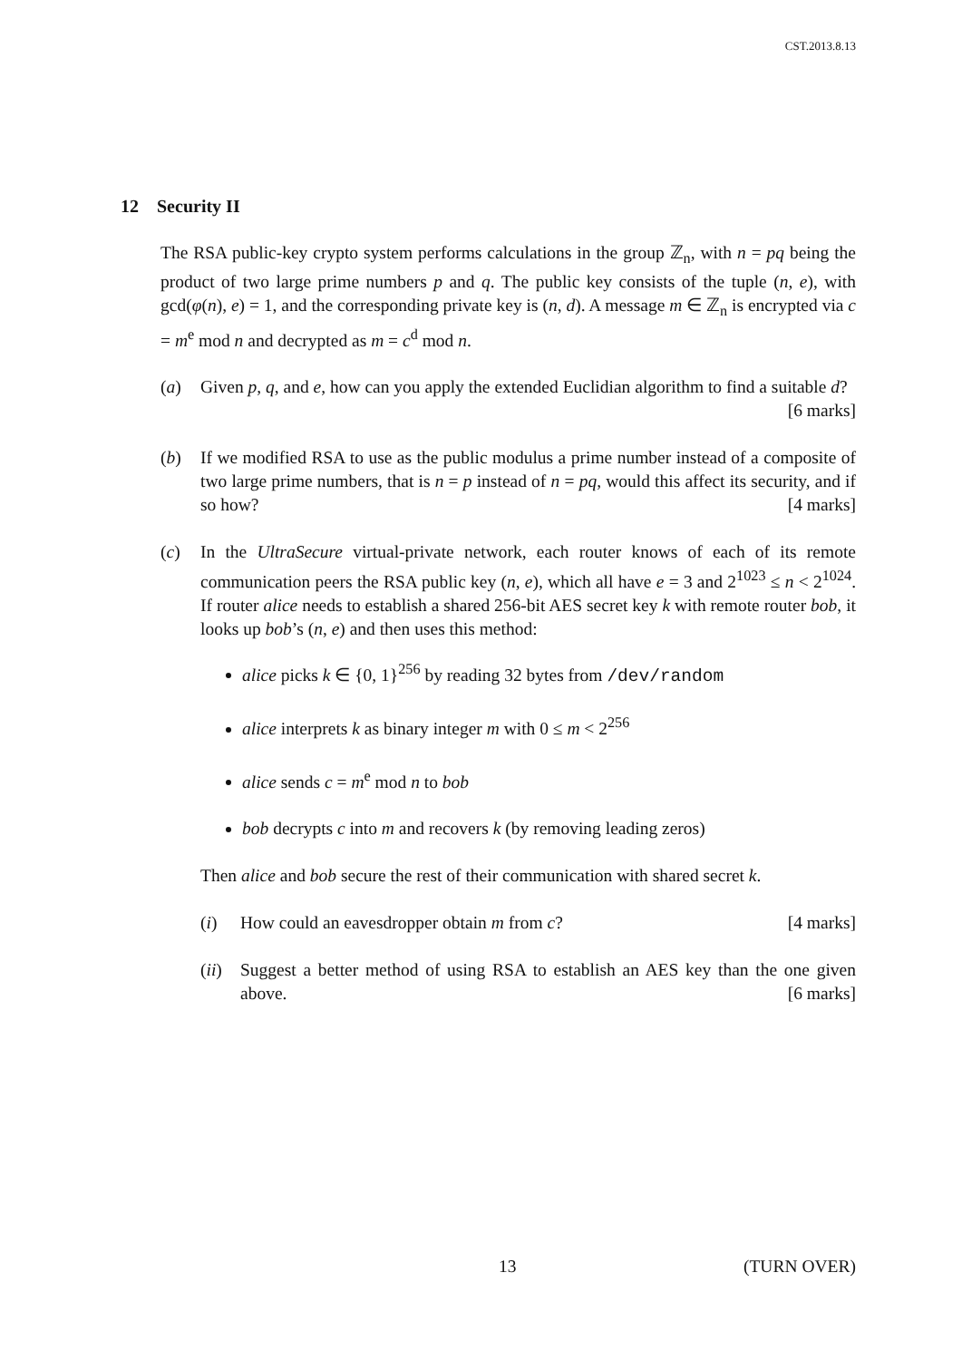CST.2013.8.13
12 Security II
The RSA public-key crypto system performs calculations in the group ℤ<sub>n</sub>, with n = pq being the product of two large prime numbers p and q. The public key consists of the tuple (n, e), with gcd(φ(n), e) = 1, and the corresponding private key is (n, d). A message m ∈ ℤ<sub>n</sub> is encrypted via c = m<sup>e</sup> mod n and decrypted as m = c<sup>d</sup> mod n.
(a) Given p, q, and e, how can you apply the extended Euclidian algorithm to find a suitable d? [6 marks]
(b) If we modified RSA to use as the public modulus a prime number instead of a composite of two large prime numbers, that is n = p instead of n = pq, would this affect its security, and if so how? [4 marks]
(c) In the UltraSecure virtual-private network, each router knows of each of its remote communication peers the RSA public key (n, e), which all have e = 3 and 2<sup>1023</sup> ≤ n < 2<sup>1024</sup>. If router alice needs to establish a shared 256-bit AES secret key k with remote router bob, it looks up bob’s (n, e) and then uses this method:
alice picks k ∈ {0, 1}<sup>256</sup> by reading 32 bytes from /dev/random
alice interprets k as binary integer m with 0 ≤ m < 2<sup>256</sup>
alice sends c = m<sup>e</sup> mod n to bob
bob decrypts c into m and recovers k (by removing leading zeros)
Then alice and bob secure the rest of their communication with shared secret k.
(i) How could an eavesdropper obtain m from c? [4 marks]
(ii)
Suggest a better method of using RSA to establish an AES key than the one given above. [6 marks]
13 (TURN OVER)